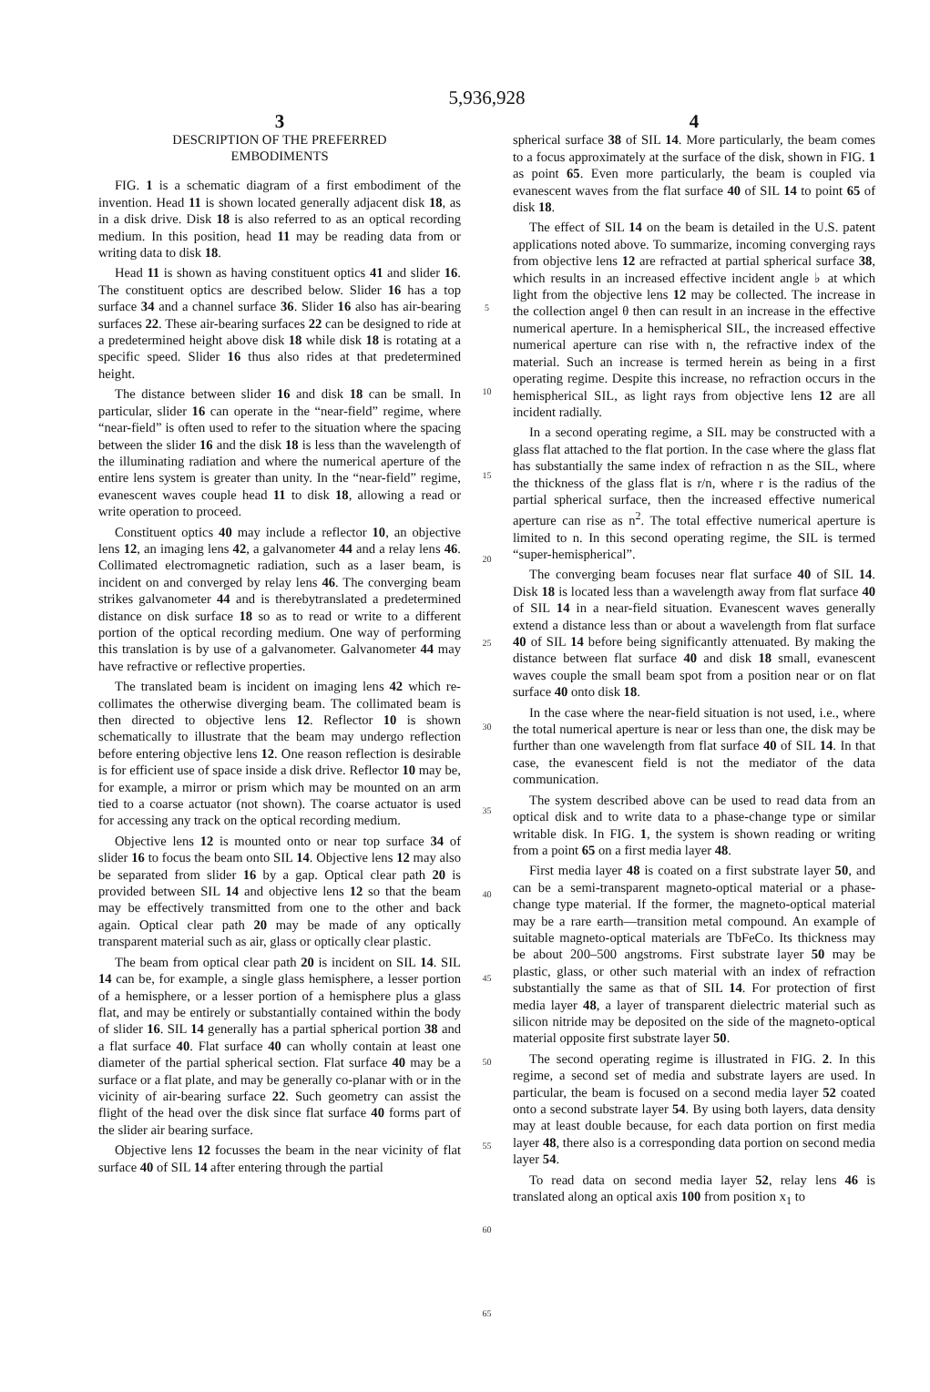5,936,928
3
DESCRIPTION OF THE PREFERRED
EMBODIMENTS
FIG. 1 is a schematic diagram of a first embodiment of the invention. Head 11 is shown located generally adjacent disk 18, as in a disk drive. Disk 18 is also referred to as an optical recording medium. In this position, head 11 may be reading data from or writing data to disk 18.
Head 11 is shown as having constituent optics 41 and slider 16. The constituent optics are described below. Slider 16 has a top surface 34 and a channel surface 36. Slider 16 also has air-bearing surfaces 22. These air-bearing surfaces 22 can be designed to ride at a predetermined height above disk 18 while disk 18 is rotating at a specific speed. Slider 16 thus also rides at that predetermined height.
The distance between slider 16 and disk 18 can be small. In particular, slider 16 can operate in the “near-field” regime, where “near-field” is often used to refer to the situation where the spacing between the slider 16 and the disk 18 is less than the wavelength of the illuminating radiation and where the numerical aperture of the entire lens system is greater than unity. In the “near-field” regime, evanescent waves couple head 11 to disk 18, allowing a read or write operation to proceed.
Constituent optics 40 may include a reflector 10, an objective lens 12, an imaging lens 42, a galvanometer 44 and a relay lens 46. Collimated electromagnetic radiation, such as a laser beam, is incident on and converged by relay lens 46. The converging beam strikes galvanometer 44 and is therebytranslated a predetermined distance on disk surface 18 so as to read or write to a different portion of the optical recording medium. One way of performing this translation is by use of a galvanometer. Galvanometer 44 may have refractive or reflective properties.
The translated beam is incident on imaging lens 42 which re-collimates the otherwise diverging beam. The collimated beam is then directed to objective lens 12. Reflector 10 is shown schematically to illustrate that the beam may undergo reflection before entering objective lens 12. One reason reflection is desirable is for efficient use of space inside a disk drive. Reflector 10 may be, for example, a mirror or prism which may be mounted on an arm tied to a coarse actuator (not shown). The coarse actuator is used for accessing any track on the optical recording medium.
Objective lens 12 is mounted onto or near top surface 34 of slider 16 to focus the beam onto SIL 14. Objective lens 12 may also be separated from slider 16 by a gap. Optical clear path 20 is provided between SIL 14 and objective lens 12 so that the beam may be effectively transmitted from one to the other and back again. Optical clear path 20 may be made of any optically transparent material such as air, glass or optically clear plastic.
The beam from optical clear path 20 is incident on SIL 14. SIL 14 can be, for example, a single glass hemisphere, a lesser portion of a hemisphere, or a lesser portion of a hemisphere plus a glass flat, and may be entirely or substantially contained within the body of slider 16. SIL 14 generally has a partial spherical portion 38 and a flat surface 40. Flat surface 40 can wholly contain at least one diameter of the partial spherical section. Flat surface 40 may be a surface or a flat plate, and may be generally co-planar with or in the vicinity of air-bearing surface 22. Such geometry can assist the flight of the head over the disk since flat surface 40 forms part of the slider air bearing surface.
Objective lens 12 focusses the beam in the near vicinity of flat surface 40 of SIL 14 after entering through the partial
5
10
15
20
25
30
35
40
45
50
55
60
65
4
spherical surface 38 of SIL 14. More particularly, the beam comes to a focus approximately at the surface of the disk, shown in FIG. 1 as point 65. Even more particularly, the beam is coupled via evanescent waves from the flat surface 40 of SIL 14 to point 65 of disk 18.
The effect of SIL 14 on the beam is detailed in the U.S. patent applications noted above. To summarize, incoming converging rays from objective lens 12 are refracted at partial spherical surface 38, which results in an increased effective incident angle ♭ at which light from the objective lens 12 may be collected. The increase in the collection angel θ then can result in an increase in the effective numerical aperture. In a hemispherical SIL, the increased effective numerical aperture can rise with n, the refractive index of the material. Such an increase is termed herein as being in a first operating regime. Despite this increase, no refraction occurs in the hemispherical SIL, as light rays from objective lens 12 are all incident radially.
In a second operating regime, a SIL may be constructed with a glass flat attached to the flat portion. In the case where the glass flat has substantially the same index of refraction n as the SIL, where the thickness of the glass flat is r/n, where r is the radius of the partial spherical surface, then the increased effective numerical aperture can rise as n<sup>2</sup>. The total effective numerical aperture is limited to n. In this second operating regime, the SIL is termed “super-hemispherical”.
The converging beam focuses near flat surface 40 of SIL 14. Disk 18 is located less than a wavelength away from flat surface 40 of SIL 14 in a near-field situation. Evanescent waves generally extend a distance less than or about a wavelength from flat surface 40 of SIL 14 before being significantly attenuated. By making the distance between flat surface 40 and disk 18 small, evanescent waves couple the small beam spot from a position near or on flat surface 40 onto disk 18.
In the case where the near-field situation is not used, i.e., where the total numerical aperture is near or less than one, the disk may be further than one wavelength from flat surface 40 of SIL 14. In that case, the evanescent field is not the mediator of the data communication.
The system described above can be used to read data from an optical disk and to write data to a phase-change type or similar writable disk. In FIG. 1, the system is shown reading or writing from a point 65 on a first media layer 48.
First media layer 48 is coated on a first substrate layer 50, and can be a semi-transparent magneto-optical material or a phase-change type material. If the former, the magneto-optical material may be a rare earth—transition metal compound. An example of suitable magneto-optical materials are TbFeCo. Its thickness may be about 200–500 angstroms. First substrate layer 50 may be plastic, glass, or other such material with an index of refraction substantially the same as that of SIL 14. For protection of first media layer 48, a layer of transparent dielectric material such as silicon nitride may be deposited on the side of the magneto-optical material opposite first substrate layer 50.
The second operating regime is illustrated in FIG. 2. In this regime, a second set of media and substrate layers are used. In particular, the beam is focused on a second media layer 52 coated onto a second substrate layer 54. By using both layers, data density may at least double because, for each data portion on first media layer 48, there also is a corresponding data portion on second media layer 54.
To read data on second media layer 52, relay lens 46 is translated along an optical axis 100 from position x<sub>1</sub> to